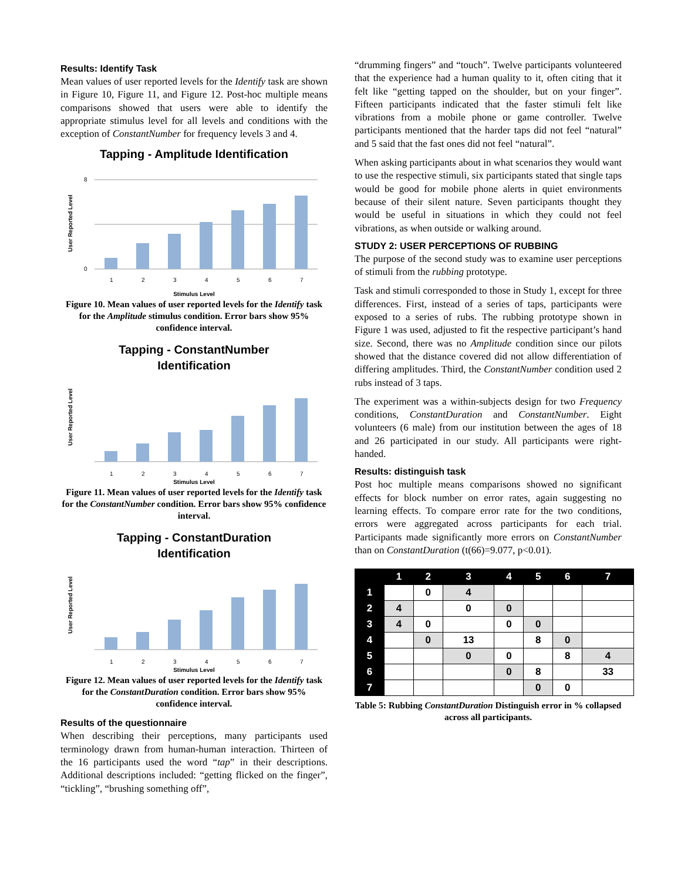Results: Identify Task
Mean values of user reported levels for the Identify task are shown in Figure 10, Figure 11, and Figure 12. Post-hoc multiple means comparisons showed that users were able to identify the appropriate stimulus level for all levels and conditions with the exception of ConstantNumber for frequency levels 3 and 4.
Tapping - Amplitude Identification
User Reported Level
0
8
1
2
3
4
5
6
7
Stimulus Level
Figure 10. Mean values of user reported levels for the Identify task for the Amplitude stimulus condition. Error bars show 95% confidence interval.
Tapping - ConstantNumber
Identification
User Reported Level
1
2
3
4
5
6
7
Stimulus Level
Figure 11. Mean values of user reported levels for the Identify task for the ConstantNumber condition. Error bars show 95% confidence interval.
Tapping - ConstantDuration
Identification
User Reported Level
1
2
3
4
5
6
7
Stimulus Level
Figure 12. Mean values of user reported levels for the Identify task for the ConstantDuration condition. Error bars show 95% confidence interval.
Results of the questionnaire
When describing their perceptions, many participants used terminology drawn from human-human interaction. Thirteen of the 16 participants used the word “tap” in their descriptions. Additional descriptions included: “getting flicked on the finger”, “tickling”, “brushing something off”,
“drumming fingers” and “touch”. Twelve participants volunteered that the experience had a human quality to it, often citing that it felt like “getting tapped on the shoulder, but on your finger”. Fifteen participants indicated that the faster stimuli felt like vibrations from a mobile phone or game controller. Twelve participants mentioned that the harder taps did not feel “natural” and 5 said that the fast ones did not feel “natural”.
When asking participants about in what scenarios they would want to use the respective stimuli, six participants stated that single taps would be good for mobile phone alerts in quiet environments because of their silent nature. Seven participants thought they would be useful in situations in which they could not feel vibrations, as when outside or walking around.
STUDY 2: USER PERCEPTIONS OF RUBBING
The purpose of the second study was to examine user perceptions of stimuli from the rubbing prototype.
Task and stimuli corresponded to those in Study 1, except for three differences. First, instead of a series of taps, participants were exposed to a series of rubs. The rubbing prototype shown in Figure 1 was used, adjusted to fit the respective participant’s hand size. Second, there was no Amplitude condition since our pilots showed that the distance covered did not allow differentiation of differing amplitudes. Third, the ConstantNumber condition used 2 rubs instead of 3 taps.
The experiment was a within-subjects design for two Frequency conditions, ConstantDuration and ConstantNumber. Eight volunteers (6 male) from our institution between the ages of 18 and 26 participated in our study. All participants were right-handed.
Results: distinguish task
Post hoc multiple means comparisons showed no significant effects for block number on error rates, again suggesting no learning effects. To compare error rate for the two conditions, errors were aggregated across participants for each trial. Participants made significantly more errors on ConstantNumber than on ConstantDuration (t(66)=9.077, p<0.01).
| | 1 | 2 | 3 | 4 | 5 | 6 | 7 |
| --- | --- | --- | --- | --- | --- | --- | --- |
| 1 | | 0 | 4 | | | | |
| 2 | 4 | | 0 | 0 | | | |
| 3 | 4 | 0 | | 0 | 0 | | |
| 4 | | 0 | 13 | | 8 | 0 | |
| 5 | | | 0 | 0 | | 8 | 4 |
| 6 | | | | 0 | 8 | | 33 |
| 7 | | | | | 0 | 0 | |
Table 5: Rubbing ConstantDuration Distinguish error in % collapsed across all participants.